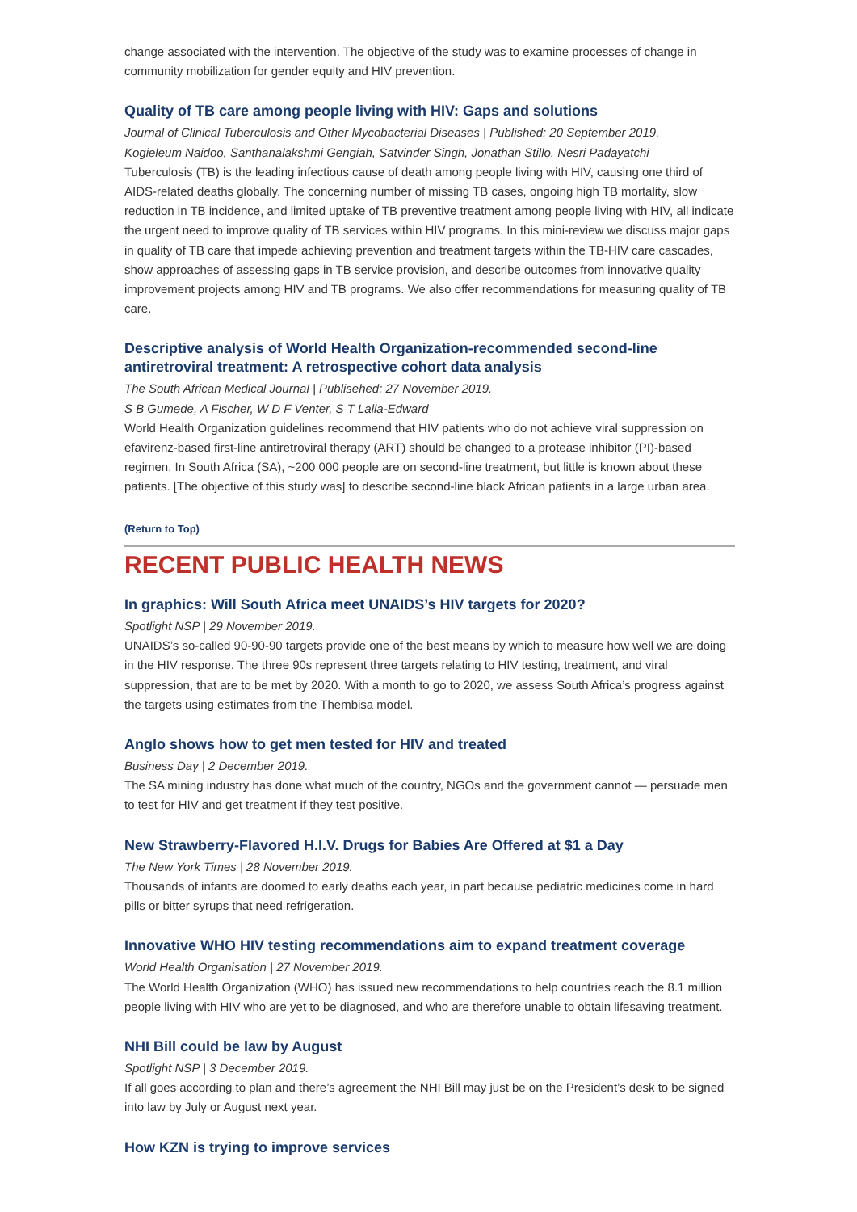change associated with the intervention. The objective of the study was to examine processes of change in community mobilization for gender equity and HIV prevention.
Quality of TB care among people living with HIV: Gaps and solutions
Journal of Clinical Tuberculosis and Other Mycobacterial Diseases | Published: 20 September 2019.
Kogieleum Naidoo, Santhanalakshmi Gengiah, Satvinder Singh, Jonathan Stillo, Nesri Padayatchi
Tuberculosis (TB) is the leading infectious cause of death among people living with HIV, causing one third of AIDS-related deaths globally. The concerning number of missing TB cases, ongoing high TB mortality, slow reduction in TB incidence, and limited uptake of TB preventive treatment among people living with HIV, all indicate the urgent need to improve quality of TB services within HIV programs. In this mini-review we discuss major gaps in quality of TB care that impede achieving prevention and treatment targets within the TB-HIV care cascades, show approaches of assessing gaps in TB service provision, and describe outcomes from innovative quality improvement projects among HIV and TB programs. We also offer recommendations for measuring quality of TB care.
Descriptive analysis of World Health Organization-recommended second-line antiretroviral treatment: A retrospective cohort data analysis
The South African Medical Journal | Publisehed: 27 November 2019.
S B Gumede, A Fischer, W D F Venter, S T Lalla-Edward
World Health Organization guidelines recommend that HIV patients who do not achieve viral suppression on efavirenz-based first-line antiretroviral therapy (ART) should be changed to a protease inhibitor (PI)-based regimen. In South Africa (SA), ~200 000 people are on second-line treatment, but little is known about these patients. [The objective of this study was] to describe second-line black African patients in a large urban area.
(Return to Top)
RECENT PUBLIC HEALTH NEWS
In graphics: Will South Africa meet UNAIDS’s HIV targets for 2020?
Spotlight NSP | 29 November 2019.
UNAIDS’s so-called 90-90-90 targets provide one of the best means by which to measure how well we are doing in the HIV response. The three 90s represent three targets relating to HIV testing, treatment, and viral suppression, that are to be met by 2020. With a month to go to 2020, we assess South Africa’s progress against the targets using estimates from the Thembisa model.
Anglo shows how to get men tested for HIV and treated
Business Day | 2 December 2019.
The SA mining industry has done what much of the country, NGOs and the government cannot — persuade men to test for HIV and get treatment if they test positive.
New Strawberry-Flavored H.I.V. Drugs for Babies Are Offered at $1 a Day
The New York Times | 28 November 2019.
Thousands of infants are doomed to early deaths each year, in part because pediatric medicines come in hard pills or bitter syrups that need refrigeration.
Innovative WHO HIV testing recommendations aim to expand treatment coverage
World Health Organisation | 27 November 2019.
The World Health Organization (WHO) has issued new recommendations to help countries reach the 8.1 million people living with HIV who are yet to be diagnosed, and who are therefore unable to obtain lifesaving treatment.
NHI Bill could be law by August
Spotlight NSP | 3 December 2019.
If all goes according to plan and there’s agreement the NHI Bill may just be on the President’s desk to be signed into law by July or August next year.
How KZN is trying to improve services